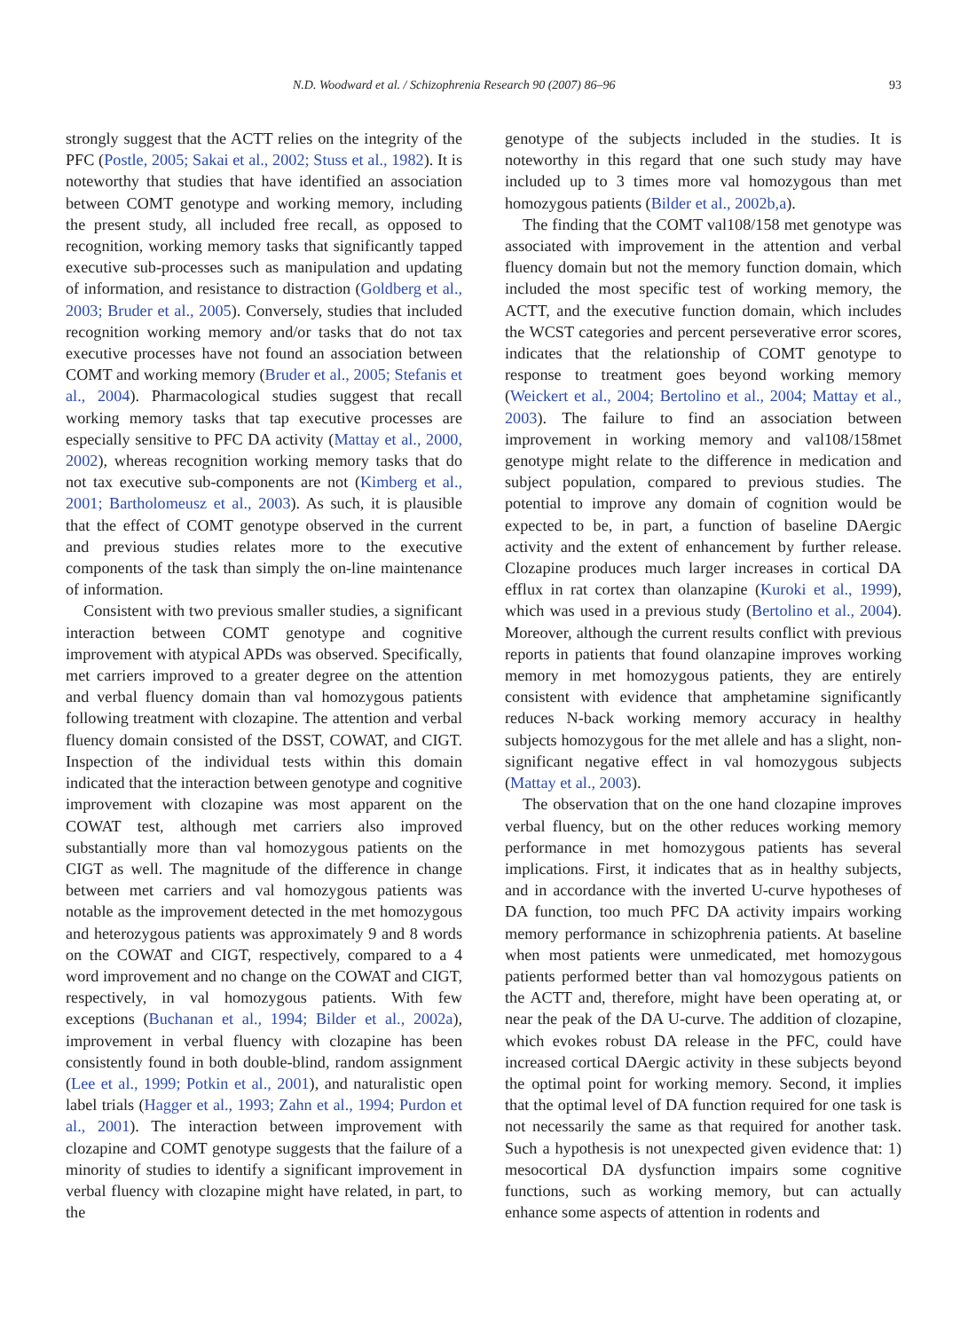N.D. Woodward et al. / Schizophrenia Research 90 (2007) 86–96 93
strongly suggest that the ACTT relies on the integrity of the PFC (Postle, 2005; Sakai et al., 2002; Stuss et al., 1982). It is noteworthy that studies that have identified an association between COMT genotype and working memory, including the present study, all included free recall, as opposed to recognition, working memory tasks that significantly tapped executive sub-processes such as manipulation and updating of information, and resistance to distraction (Goldberg et al., 2003; Bruder et al., 2005). Conversely, studies that included recognition working memory and/or tasks that do not tax executive processes have not found an association between COMT and working memory (Bruder et al., 2005; Stefanis et al., 2004). Pharmacological studies suggest that recall working memory tasks that tap executive processes are especially sensitive to PFC DA activity (Mattay et al., 2000, 2002), whereas recognition working memory tasks that do not tax executive sub-components are not (Kimberg et al., 2001; Bartholomeusz et al., 2003). As such, it is plausible that the effect of COMT genotype observed in the current and previous studies relates more to the executive components of the task than simply the on-line maintenance of information.
Consistent with two previous smaller studies, a significant interaction between COMT genotype and cognitive improvement with atypical APDs was observed. Specifically, met carriers improved to a greater degree on the attention and verbal fluency domain than val homozygous patients following treatment with clozapine. The attention and verbal fluency domain consisted of the DSST, COWAT, and CIGT. Inspection of the individual tests within this domain indicated that the interaction between genotype and cognitive improvement with clozapine was most apparent on the COWAT test, although met carriers also improved substantially more than val homozygous patients on the CIGT as well. The magnitude of the difference in change between met carriers and val homozygous patients was notable as the improvement detected in the met homozygous and heterozygous patients was approximately 9 and 8 words on the COWAT and CIGT, respectively, compared to a 4 word improvement and no change on the COWAT and CIGT, respectively, in val homozygous patients. With few exceptions (Buchanan et al., 1994; Bilder et al., 2002a), improvement in verbal fluency with clozapine has been consistently found in both double-blind, random assignment (Lee et al., 1999; Potkin et al., 2001), and naturalistic open label trials (Hagger et al., 1993; Zahn et al., 1994; Purdon et al., 2001). The interaction between improvement with clozapine and COMT genotype suggests that the failure of a minority of studies to identify a significant improvement in verbal fluency with clozapine might have related, in part, to the
genotype of the subjects included in the studies. It is noteworthy in this regard that one such study may have included up to 3 times more val homozygous than met homozygous patients (Bilder et al., 2002b,a).
The finding that the COMT val108/158 met genotype was associated with improvement in the attention and verbal fluency domain but not the memory function domain, which included the most specific test of working memory, the ACTT, and the executive function domain, which includes the WCST categories and percent perseverative error scores, indicates that the relationship of COMT genotype to response to treatment goes beyond working memory (Weickert et al., 2004; Bertolino et al., 2004; Mattay et al., 2003). The failure to find an association between improvement in working memory and val108/158met genotype might relate to the difference in medication and subject population, compared to previous studies. The potential to improve any domain of cognition would be expected to be, in part, a function of baseline DAergic activity and the extent of enhancement by further release. Clozapine produces much larger increases in cortical DA efflux in rat cortex than olanzapine (Kuroki et al., 1999), which was used in a previous study (Bertolino et al., 2004). Moreover, although the current results conflict with previous reports in patients that found olanzapine improves working memory in met homozygous patients, they are entirely consistent with evidence that amphetamine significantly reduces N-back working memory accuracy in healthy subjects homozygous for the met allele and has a slight, non-significant negative effect in val homozygous subjects (Mattay et al., 2003).
The observation that on the one hand clozapine improves verbal fluency, but on the other reduces working memory performance in met homozygous patients has several implications. First, it indicates that as in healthy subjects, and in accordance with the inverted U-curve hypotheses of DA function, too much PFC DA activity impairs working memory performance in schizophrenia patients. At baseline when most patients were unmedicated, met homozygous patients performed better than val homozygous patients on the ACTT and, therefore, might have been operating at, or near the peak of the DA U-curve. The addition of clozapine, which evokes robust DA release in the PFC, could have increased cortical DAergic activity in these subjects beyond the optimal point for working memory. Second, it implies that the optimal level of DA function required for one task is not necessarily the same as that required for another task. Such a hypothesis is not unexpected given evidence that: 1) mesocortical DA dysfunction impairs some cognitive functions, such as working memory, but can actually enhance some aspects of attention in rodents and